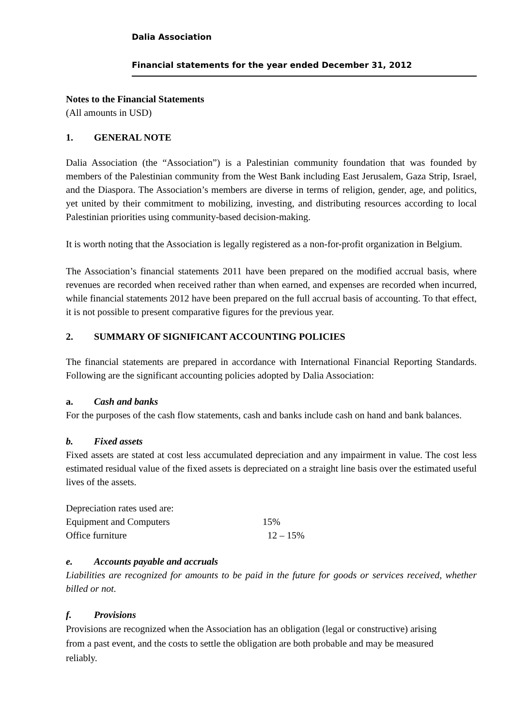Dalia Association
Financial statements for the year ended December 31, 2012
Notes to the Financial Statements
(All amounts in USD)
1. GENERAL NOTE
Dalia Association (the “Association”) is a Palestinian community foundation that was founded by members of the Palestinian community from the West Bank including East Jerusalem, Gaza Strip, Israel, and the Diaspora. The Association’s members are diverse in terms of religion, gender, age, and politics, yet united by their commitment to mobilizing, investing, and distributing resources according to local Palestinian priorities using community-based decision-making.
It is worth noting that the Association is legally registered as a non-for-profit organization in Belgium.
The Association’s financial statements 2011 have been prepared on the modified accrual basis, where revenues are recorded when received rather than when earned, and expenses are recorded when incurred, while financial statements 2012 have been prepared on the full accrual basis of accounting. To that effect, it is not possible to present comparative figures for the previous year.
2. SUMMARY OF SIGNIFICANT ACCOUNTING POLICIES
The financial statements are prepared in accordance with International Financial Reporting Standards. Following are the significant accounting policies adopted by Dalia Association:
a. Cash and banks
For the purposes of the cash flow statements, cash and banks include cash on hand and bank balances.
b. Fixed assets
Fixed assets are stated at cost less accumulated depreciation and any impairment in value. The cost less estimated residual value of the fixed assets is depreciated on a straight line basis over the estimated useful lives of the assets.
Depreciation rates used are:
| Equipment and Computers | 15% |
| Office furniture | 12 – 15% |
e. Accounts payable and accruals
Liabilities are recognized for amounts to be paid in the future for goods or services received, whether billed or not.
f. Provisions
Provisions are recognized when the Association has an obligation (legal or constructive) arising
from a past event, and the costs to settle the obligation are both probable and may be measured
reliably.